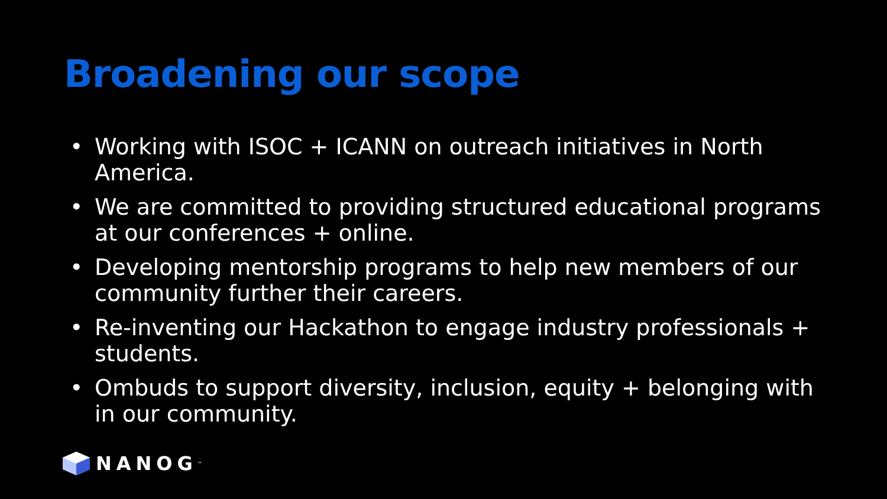Broadening our scope
• Working with ISOC + ICANN on outreach initiatives in North America.
• We are committed to providing structured educational programs at our conferences + online.
• Developing mentorship programs to help new members of our community further their careers.
• Re-inventing our Hackathon to engage industry professionals + students.
• Ombuds to support diversity, inclusion, equity + belonging with in our community.
NANOG<sup>™</sup>